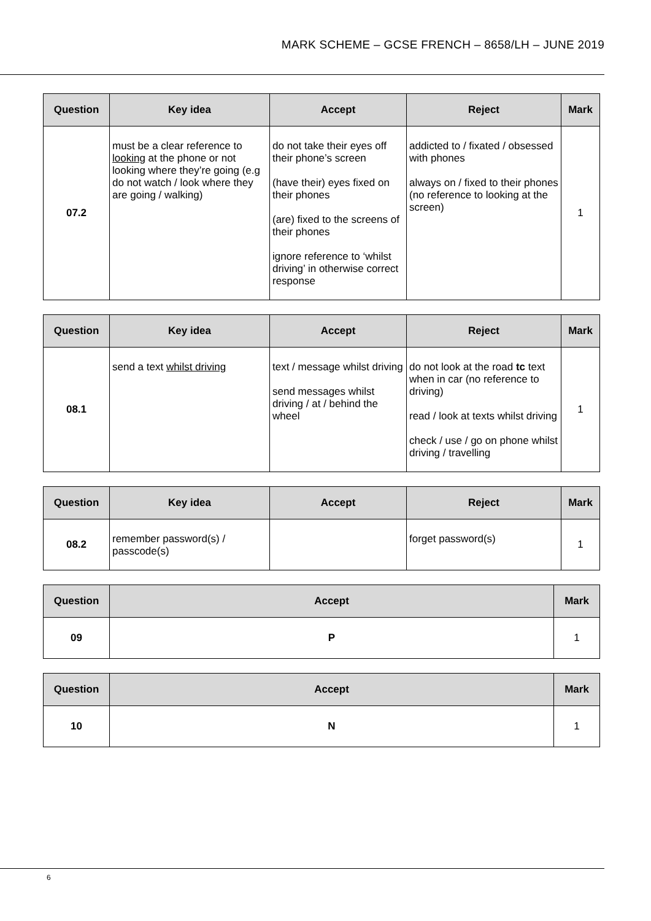MARK SCHEME – GCSE FRENCH – 8658/LH – JUNE 2019
| Question | Key idea | Accept | Reject | Mark |
| --- | --- | --- | --- | --- |
| 07.2 | must be a clear reference to looking at the phone or not looking where they’re going (e.g do not watch / look where they are going / walking) | do not take their eyes off their phone’s screen (have their) eyes fixed on their phones (are) fixed to the screens of their phones ignore reference to ‘whilst driving’ in otherwise correct response | addicted to / fixated / obsessed with phones always on / fixed to their phones (no reference to looking at the screen) | 1 |
| Question | Key idea | Accept | Reject | Mark |
| --- | --- | --- | --- | --- |
| 08.1 | send a text whilst driving | text / message whilst driving send messages whilst driving / at / behind the wheel | do not look at the road tc text when in car (no reference to driving) read / look at texts whilst driving check / use / go on phone whilst driving / travelling | 1 |
| Question | Key idea | Accept | Reject | Mark |
| --- | --- | --- | --- | --- |
| 08.2 | remember password(s) / passcode(s) | | forget password(s) | 1 |
| Question | Accept | Mark |
| --- | --- | --- |
| 09 | P | 1 |
| Question | Accept | Mark |
| --- | --- | --- |
| 10 | N | 1 |
6